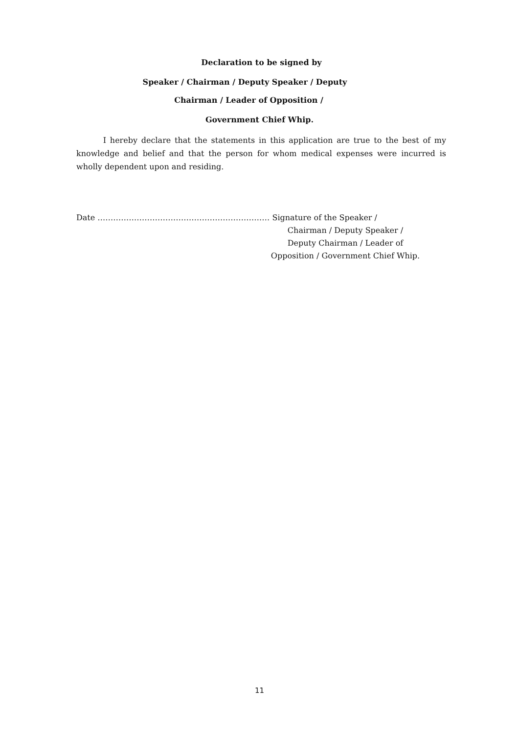Declaration to be signed by
Speaker / Chairman / Deputy Speaker / Deputy
Chairman / Leader of Opposition /
Government Chief Whip.
I hereby declare that the statements in this application are true to the best of my knowledge and belief and that the person for whom medical expenses were incurred is wholly dependent upon and residing.
Date ………………………………………………………… Signature of the Speaker /
Chairman / Deputy Speaker /
Deputy Chairman / Leader of
Opposition / Government Chief Whip.
11